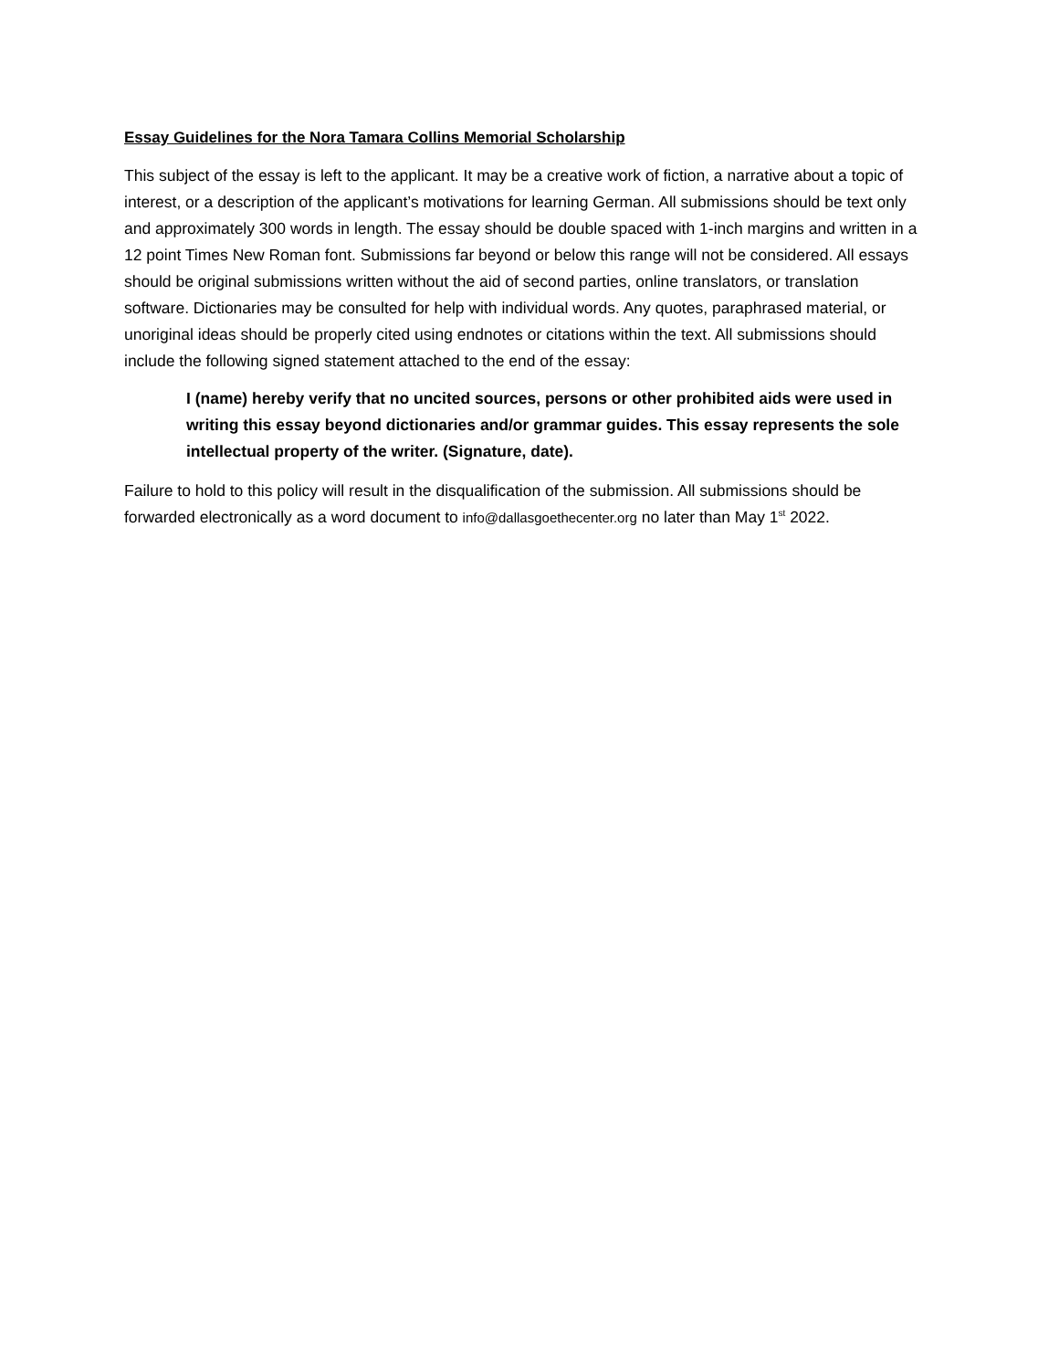Essay Guidelines for the Nora Tamara Collins Memorial Scholarship
This subject of the essay is left to the applicant. It may be a creative work of fiction, a narrative about a topic of interest, or a description of the applicant’s motivations for learning German. All submissions should be text only and approximately 300 words in length. The essay should be double spaced with 1-inch margins and written in a 12 point Times New Roman font. Submissions far beyond or below this range will not be considered. All essays should be original submissions written without the aid of second parties, online translators, or translation software. Dictionaries may be consulted for help with individual words. Any quotes, paraphrased material, or unoriginal ideas should be properly cited using endnotes or citations within the text. All submissions should include the following signed statement attached to the end of the essay:
I (name) hereby verify that no uncited sources, persons or other prohibited aids were used in writing this essay beyond dictionaries and/or grammar guides. This essay represents the sole intellectual property of the writer. (Signature, date).
Failure to hold to this policy will result in the disqualification of the submission. All submissions should be forwarded electronically as a word document to info@dallasgoethecenter.org no later than May 1<sup>st</sup> 2022.